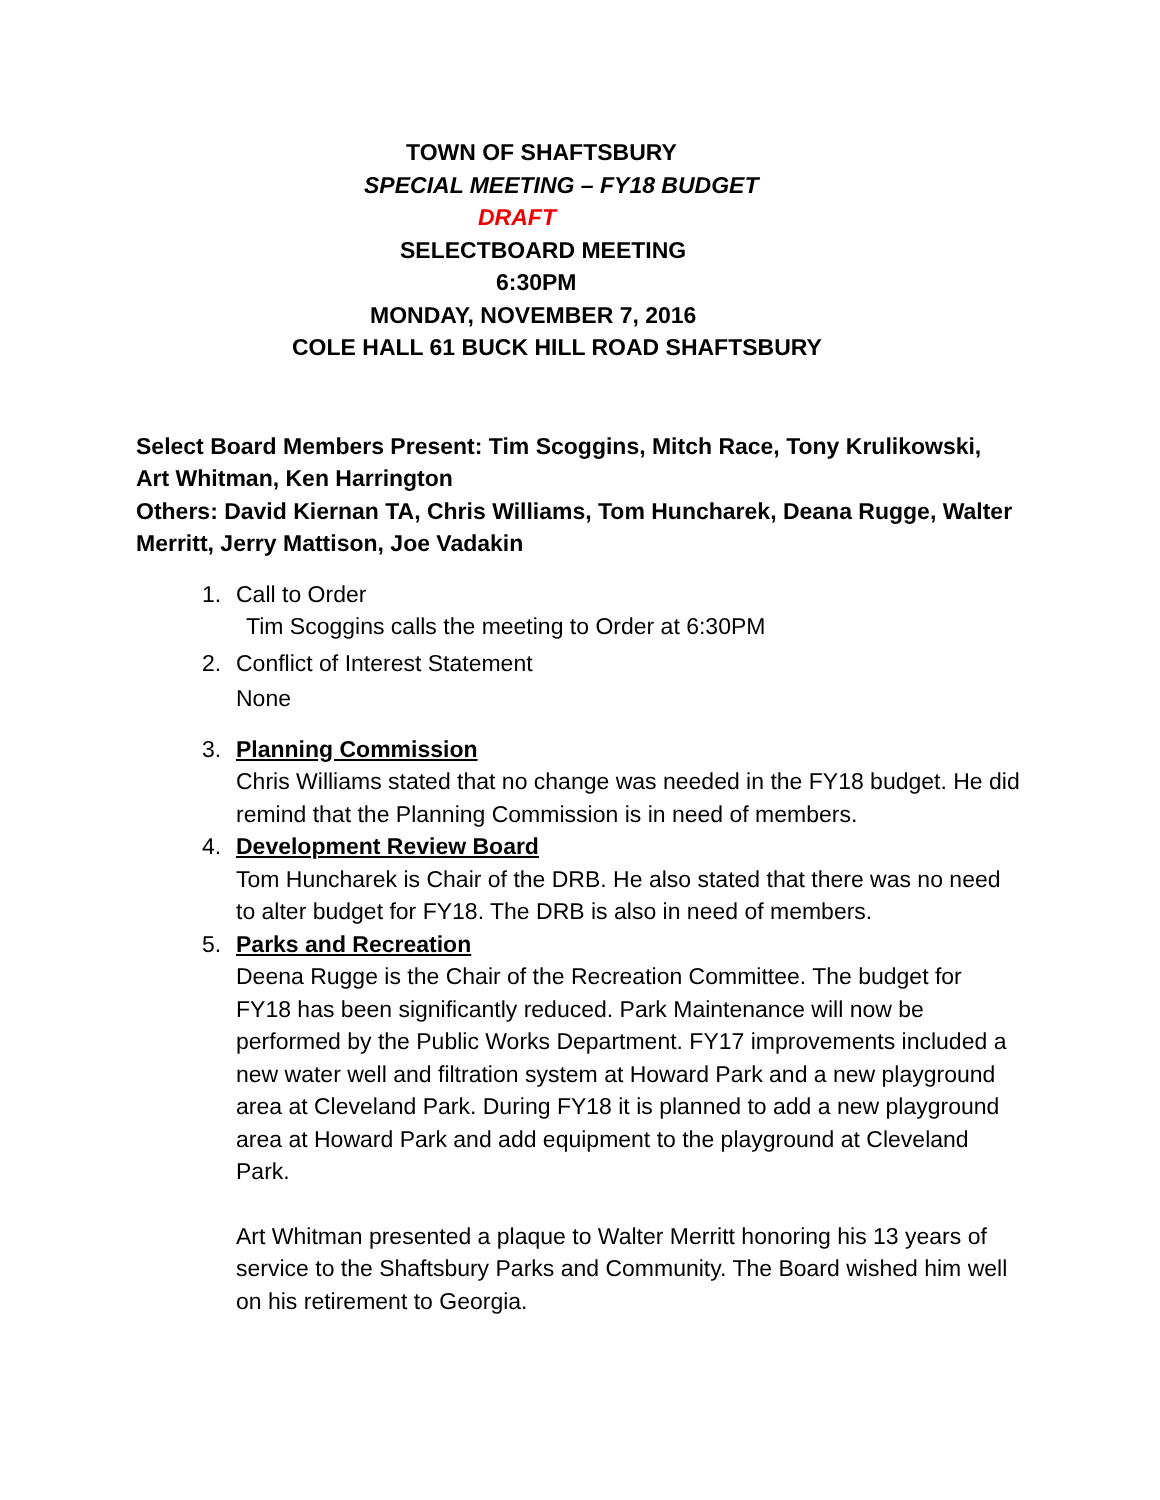TOWN OF SHAFTSBURY
SPECIAL MEETING – FY18 BUDGET
DRAFT
SELECTBOARD MEETING
6:30PM
MONDAY, NOVEMBER 7, 2016
COLE HALL 61 BUCK HILL ROAD SHAFTSBURY
Select Board Members Present: Tim Scoggins, Mitch Race, Tony Krulikowski, Art Whitman, Ken Harrington
Others: David Kiernan TA, Chris Williams, Tom Huncharek, Deana Rugge, Walter Merritt, Jerry Mattison, Joe Vadakin
1. Call to Order
Tim Scoggins calls the meeting to Order at 6:30PM
2. Conflict of Interest Statement
None
3. Planning Commission
Chris Williams stated that no change was needed in the FY18 budget. He did remind that the Planning Commission is in need of members.
4. Development Review Board
Tom Huncharek is Chair of the DRB. He also stated that there was no need to alter budget for FY18. The DRB is also in need of members.
5. Parks and Recreation
Deena Rugge is the Chair of the Recreation Committee. The budget for FY18 has been significantly reduced. Park Maintenance will now be performed by the Public Works Department. FY17 improvements included a new water well and filtration system at Howard Park and a new playground area at Cleveland Park. During FY18 it is planned to add a new playground area at Howard Park and add equipment to the playground at Cleveland Park.
Art Whitman presented a plaque to Walter Merritt honoring his 13 years of service to the Shaftsbury Parks and Community. The Board wished him well on his retirement to Georgia.